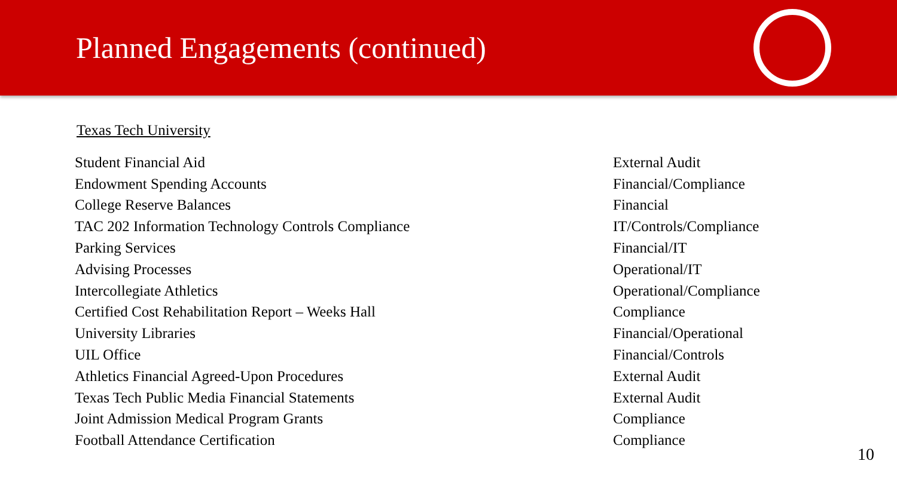Planned Engagements (continued)
Texas Tech University
| Student Financial Aid | External Audit |
| Endowment Spending Accounts | Financial/Compliance |
| College Reserve Balances | Financial |
| TAC 202 Information Technology Controls Compliance | IT/Controls/Compliance |
| Parking Services | Financial/IT |
| Advising Processes | Operational/IT |
| Intercollegiate Athletics | Operational/Compliance |
| Certified Cost Rehabilitation Report – Weeks Hall | Compliance |
| University Libraries | Financial/Operational |
| UIL Office | Financial/Controls |
| Athletics Financial Agreed-Upon Procedures | External Audit |
| Texas Tech Public Media Financial Statements | External Audit |
| Joint Admission Medical Program Grants | Compliance |
| Football Attendance Certification | Compliance |
10